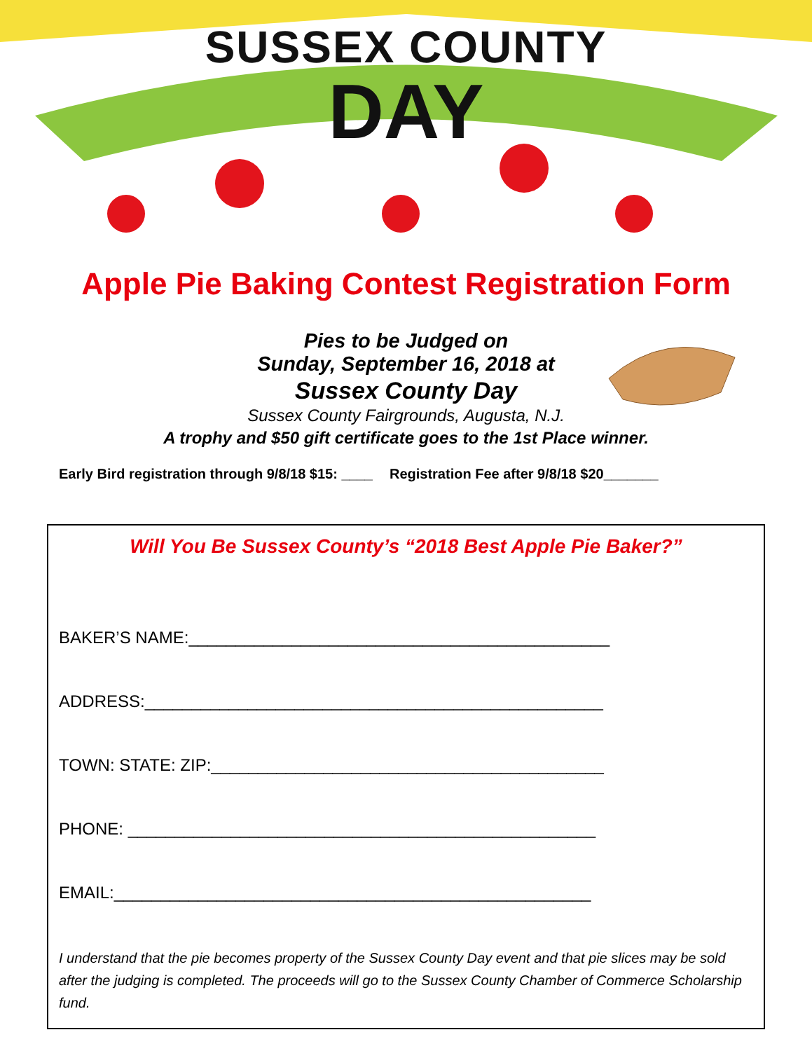SUSSEX COUNTY
DAY
Apple Pie Baking Contest Registration Form
Pies to be Judged on
Sunday, September 16, 2018 at
Sussex County Day
Sussex County Fairgrounds, Augusta, N.J.
A trophy and $50 gift certificate goes to the 1st Place winner.
Early Bird registration through 9/8/18 $15: ____ Registration Fee after 9/8/18 $20_______
Will You Be Sussex County’s “2018 Best Apple Pie Baker?”
BAKER’S NAME:_____________________________________________
ADDRESS:_________________________________________________
TOWN: STATE: ZIP:__________________________________________
PHONE: __________________________________________________
EMAIL:___________________________________________________
I understand that the pie becomes property of the Sussex County Day event and that pie slices may be sold after the judging is completed. The proceeds will go to the Sussex County Chamber of Commerce Scholarship fund.